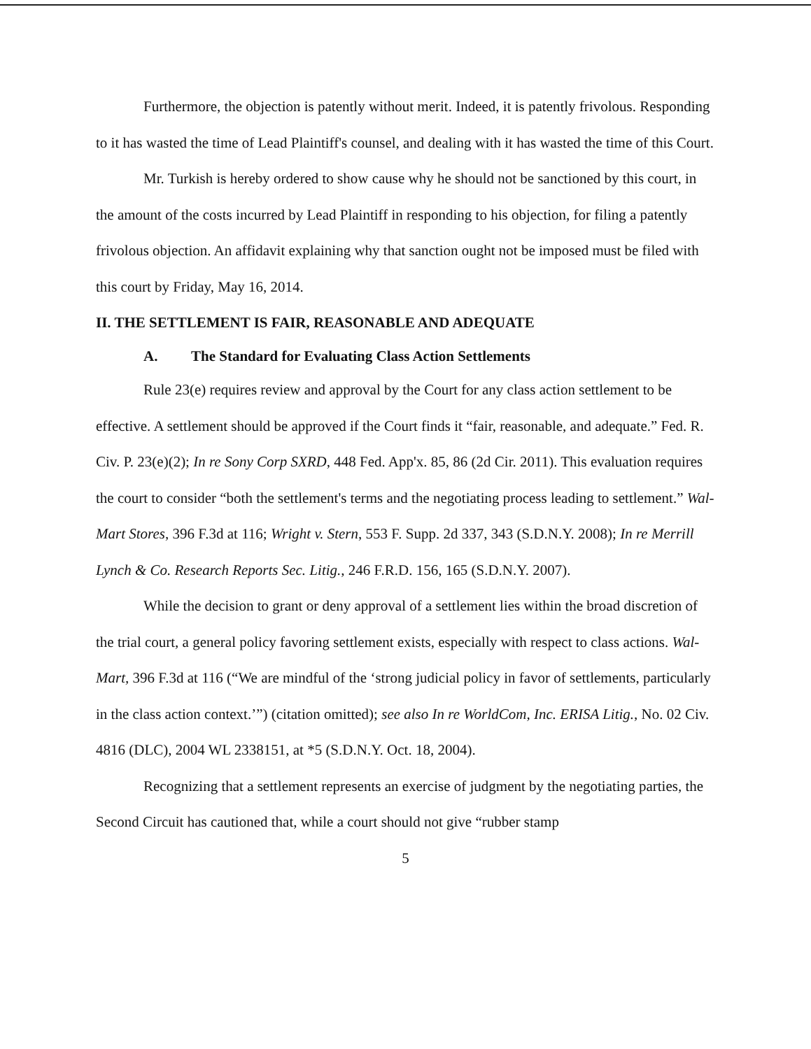Furthermore, the objection is patently without merit. Indeed, it is patently frivolous. Responding to it has wasted the time of Lead Plaintiff's counsel, and dealing with it has wasted the time of this Court.
Mr. Turkish is hereby ordered to show cause why he should not be sanctioned by this court, in the amount of the costs incurred by Lead Plaintiff in responding to his objection, for filing a patently frivolous objection. An affidavit explaining why that sanction ought not be imposed must be filed with this court by Friday, May 16, 2014.
II. THE SETTLEMENT IS FAIR, REASONABLE AND ADEQUATE
A. The Standard for Evaluating Class Action Settlements
Rule 23(e) requires review and approval by the Court for any class action settlement to be effective. A settlement should be approved if the Court finds it “fair, reasonable, and adequate.” Fed. R. Civ. P. 23(e)(2); In re Sony Corp SXRD, 448 Fed. App'x. 85, 86 (2d Cir. 2011). This evaluation requires the court to consider “both the settlement's terms and the negotiating process leading to settlement.” Wal-Mart Stores, 396 F.3d at 116; Wright v. Stern, 553 F. Supp. 2d 337, 343 (S.D.N.Y. 2008); In re Merrill Lynch & Co. Research Reports Sec. Litig., 246 F.R.D. 156, 165 (S.D.N.Y. 2007).
While the decision to grant or deny approval of a settlement lies within the broad discretion of the trial court, a general policy favoring settlement exists, especially with respect to class actions. Wal-Mart, 396 F.3d at 116 (“We are mindful of the ‘strong judicial policy in favor of settlements, particularly in the class action context.’”) (citation omitted); see also In re WorldCom, Inc. ERISA Litig., No. 02 Civ. 4816 (DLC), 2004 WL 2338151, at *5 (S.D.N.Y. Oct. 18, 2004).
Recognizing that a settlement represents an exercise of judgment by the negotiating parties, the Second Circuit has cautioned that, while a court should not give “rubber stamp
5